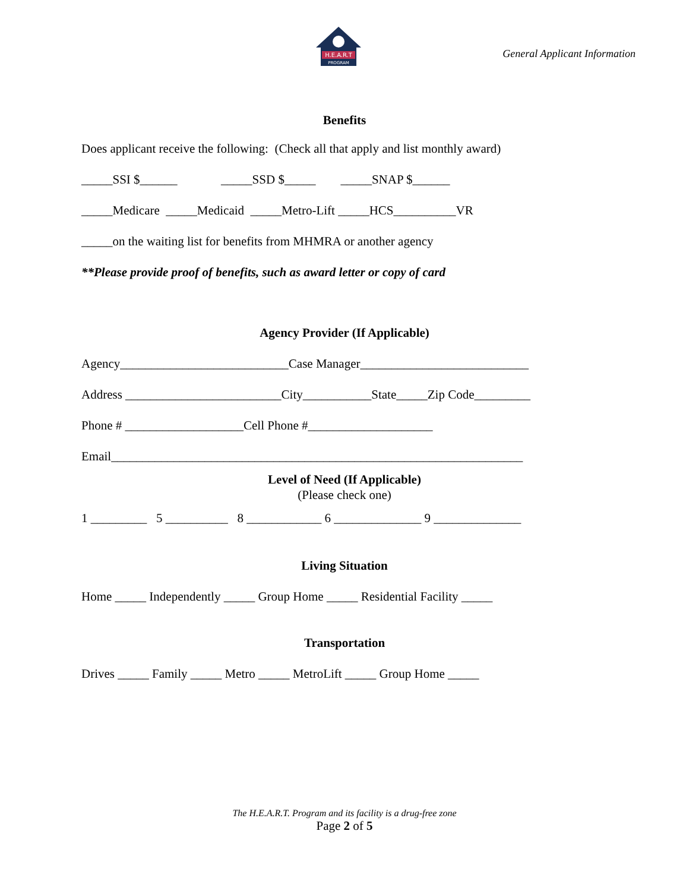H.E.A.R.T
PROGRAM
General Applicant Information
Benefits
Does applicant receive the following: (Check all that apply and list monthly award)
_____SSI $______ _____SSD $_____ _____SNAP $______
_____Medicare _____Medicaid _____Metro-Lift _____HCS__________VR
_____on the waiting list for benefits from MHMRA or another agency
**Please provide proof of benefits, such as award letter or copy of card
Agency Provider (If Applicable)
Agency___________________________Case Manager___________________________
Address _________________________City___________State_____Zip Code_________
Phone # ___________________Cell Phone #____________________
Email__________________________________________________________________
Level of Need (If Applicable)
(Please check one)
1 _________ 5 __________ 8 ____________ 6 ______________ 9 ______________
Living Situation
Home _____ Independently _____ Group Home _____ Residential Facility _____
Transportation
Drives _____ Family _____ Metro _____ MetroLift _____ Group Home _____
The H.E.A.R.T. Program and its facility is a drug-free zone
Page 2 of 5